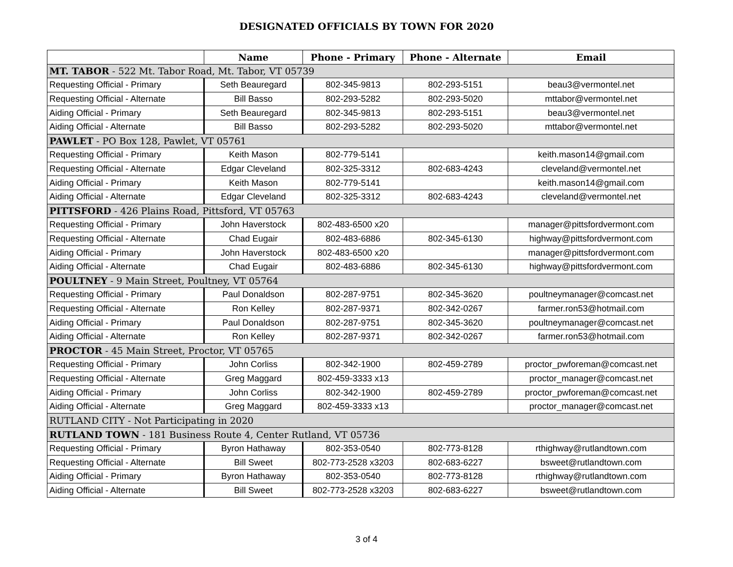DESIGNATED OFFICIALS BY TOWN FOR 2020
| | Name | Phone - Primary | Phone - Alternate | Email |
| --- | --- | --- | --- | --- |
| MT. TABOR - 522 Mt. Tabor Road, Mt. Tabor, VT 05739 | | | | |
| Requesting Official - Primary | Seth Beauregard | 802-345-9813 | 802-293-5151 | beau3@vermontel.net |
| Requesting Official - Alternate | Bill Basso | 802-293-5282 | 802-293-5020 | mttabor@vermontel.net |
| Aiding Official - Primary | Seth Beauregard | 802-345-9813 | 802-293-5151 | beau3@vermontel.net |
| Aiding Official - Alternate | Bill Basso | 802-293-5282 | 802-293-5020 | mttabor@vermontel.net |
| PAWLET - PO Box 128, Pawlet, VT 05761 | | | | |
| Requesting Official - Primary | Keith Mason | 802-779-5141 | | keith.mason14@gmail.com |
| Requesting Official - Alternate | Edgar Cleveland | 802-325-3312 | 802-683-4243 | cleveland@vermontel.net |
| Aiding Official - Primary | Keith Mason | 802-779-5141 | | keith.mason14@gmail.com |
| Aiding Official - Alternate | Edgar Cleveland | 802-325-3312 | 802-683-4243 | cleveland@vermontel.net |
| PITTSFORD - 426 Plains Road, Pittsford, VT 05763 | | | | |
| Requesting Official - Primary | John Haverstock | 802-483-6500 x20 | | manager@pittsfordvermont.com |
| Requesting Official - Alternate | Chad Eugair | 802-483-6886 | 802-345-6130 | highway@pittsfordvermont.com |
| Aiding Official - Primary | John Haverstock | 802-483-6500 x20 | | manager@pittsfordvermont.com |
| Aiding Official - Alternate | Chad Eugair | 802-483-6886 | 802-345-6130 | highway@pittsfordvermont.com |
| POULTNEY - 9 Main Street, Poultney, VT 05764 | | | | |
| Requesting Official - Primary | Paul Donaldson | 802-287-9751 | 802-345-3620 | poultneymanager@comcast.net |
| Requesting Official - Alternate | Ron Kelley | 802-287-9371 | 802-342-0267 | farmer.ron53@hotmail.com |
| Aiding Official - Primary | Paul Donaldson | 802-287-9751 | 802-345-3620 | poultneymanager@comcast.net |
| Aiding Official - Alternate | Ron Kelley | 802-287-9371 | 802-342-0267 | farmer.ron53@hotmail.com |
| PROCTOR - 45 Main Street, Proctor, VT 05765 | | | | |
| Requesting Official - Primary | John Corliss | 802-342-1900 | 802-459-2789 | proctor_pwforeman@comcast.net |
| Requesting Official - Alternate | Greg Maggard | 802-459-3333 x13 | | proctor_manager@comcast.net |
| Aiding Official - Primary | John Corliss | 802-342-1900 | 802-459-2789 | proctor_pwforeman@comcast.net |
| Aiding Official - Alternate | Greg Maggard | 802-459-3333 x13 | | proctor_manager@comcast.net |
| RUTLAND CITY - Not Participating in 2020 | | | | |
| RUTLAND TOWN - 181 Business Route 4, Center Rutland, VT 05736 | | | | |
| Requesting Official - Primary | Byron Hathaway | 802-353-0540 | 802-773-8128 | rthighway@rutlandtown.com |
| Requesting Official - Alternate | Bill Sweet | 802-773-2528 x3203 | 802-683-6227 | bsweet@rutlandtown.com |
| Aiding Official - Primary | Byron Hathaway | 802-353-0540 | 802-773-8128 | rthighway@rutlandtown.com |
| Aiding Official - Alternate | Bill Sweet | 802-773-2528 x3203 | 802-683-6227 | bsweet@rutlandtown.com |
3 of 4